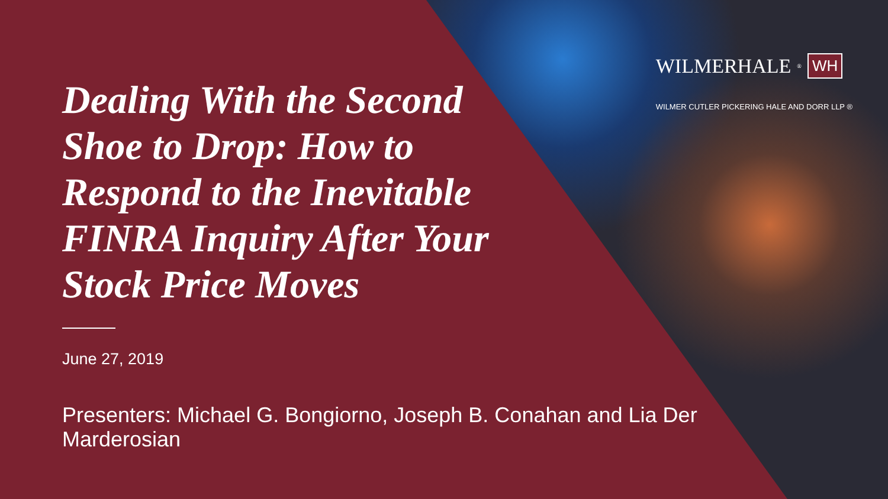WILMERHALE<sup>®</sup> WH
WILMER CUTLER PICKERING HALE AND DORR LLP ®
Dealing With the Second Shoe to Drop: How to Respond to the Inevitable FINRA Inquiry After Your Stock Price Moves
June 27, 2019
Presenters: Michael G. Bongiorno, Joseph B. Conahan and Lia Der Marderosian